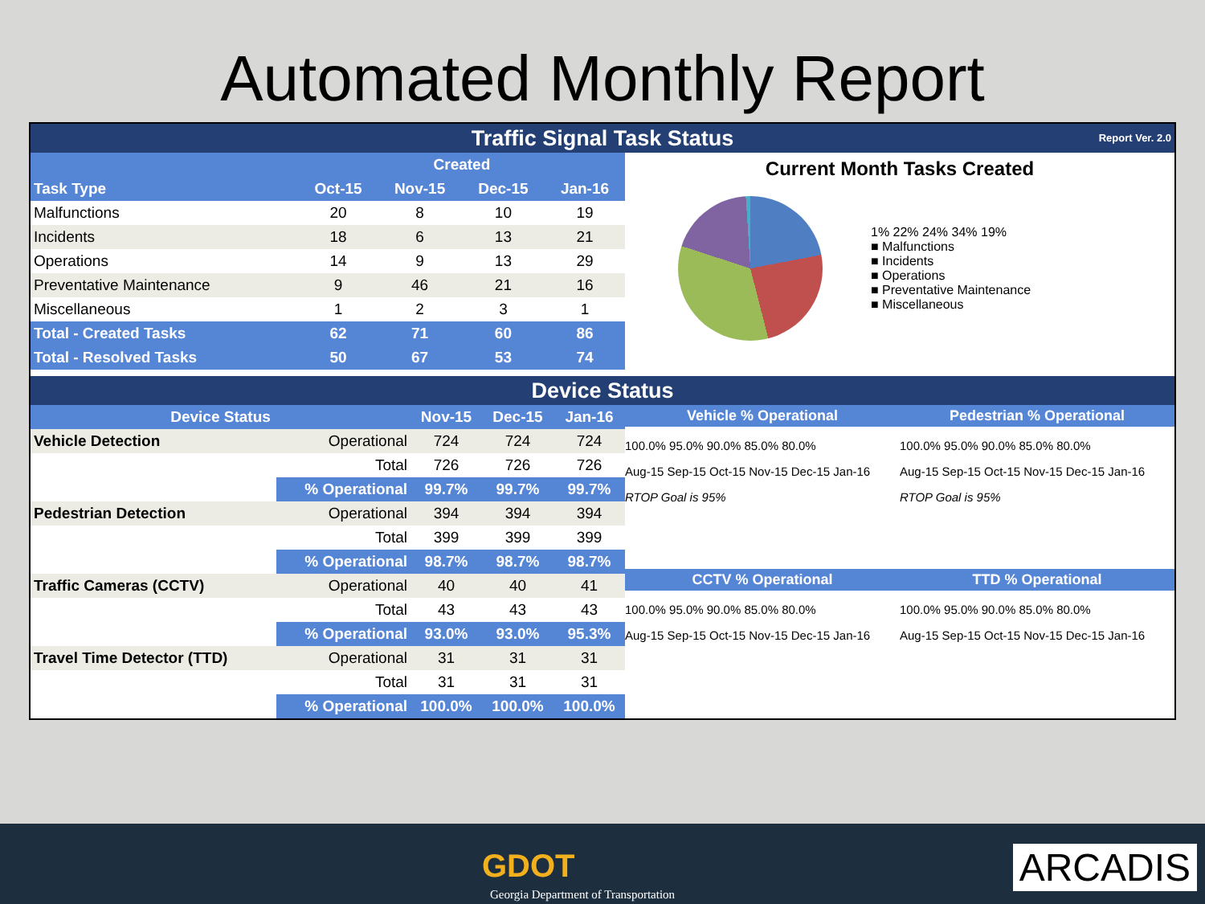Automated Monthly Report
Traffic Signal Task Status Report Ver. 2.0
| | Created | | | |
| --- | --- | --- | --- | --- |
| Task Type | Oct-15 | Nov-15 | Dec-15 | Jan-16 |
| Malfunctions | 20 | 8 | 10 | 19 |
| Incidents | 18 | 6 | 13 | 21 |
| Operations | 14 | 9 | 13 | 29 |
| Preventative Maintenance | 9 | 46 | 21 | 16 |
| Miscellaneous | 1 | 2 | 3 | 1 |
| Total - Created Tasks | 62 | 71 | 60 | 86 |
| Total - Resolved Tasks | 50 | 67 | 53 | 74 |
Current Month Tasks Created
1% 22% 24% 34% 19%
■ Malfunctions
■ Incidents
■ Operations
■ Preventative Maintenance
■ Miscellaneous
Device Status
| Device Status | | Nov-15 | Dec-15 | Jan-16 |
| --- | --- | --- | --- | --- |
| Vehicle Detection | Operational | 724 | 724 | 724 |
| | Total | 726 | 726 | 726 |
| | % Operational | 99.7% | 99.7% | 99.7% |
| Pedestrian Detection | Operational | 394 | 394 | 394 |
| | Total | 399 | 399 | 399 |
| | % Operational | 98.7% | 98.7% | 98.7% |
| Traffic Cameras (CCTV) | Operational | 40 | 40 | 41 |
| | Total | 43 | 43 | 43 |
| | % Operational | 93.0% | 93.0% | 95.3% |
| Travel Time Detector (TTD) | Operational | 31 | 31 | 31 |
| | Total | 31 | 31 | 31 |
| | % Operational | 100.0% | 100.0% | 100.0% |
Vehicle % Operational
100.0% 95.0% 90.0% 85.0% 80.0%
Aug-15 Sep-15 Oct-15 Nov-15 Dec-15 Jan-16
RTOP Goal is 95%
Pedestrian % Operational
100.0% 95.0% 90.0% 85.0% 80.0%
Aug-15 Sep-15 Oct-15 Nov-15 Dec-15 Jan-16
RTOP Goal is 95%
CCTV % Operational
100.0% 95.0% 90.0% 85.0% 80.0%
Aug-15 Sep-15 Oct-15 Nov-15 Dec-15 Jan-16
TTD % Operational
100.0% 95.0% 90.0% 85.0% 80.0%
Aug-15 Sep-15 Oct-15 Nov-15 Dec-15 Jan-16
GDOT
Georgia Department of Transportation
ARCADIS